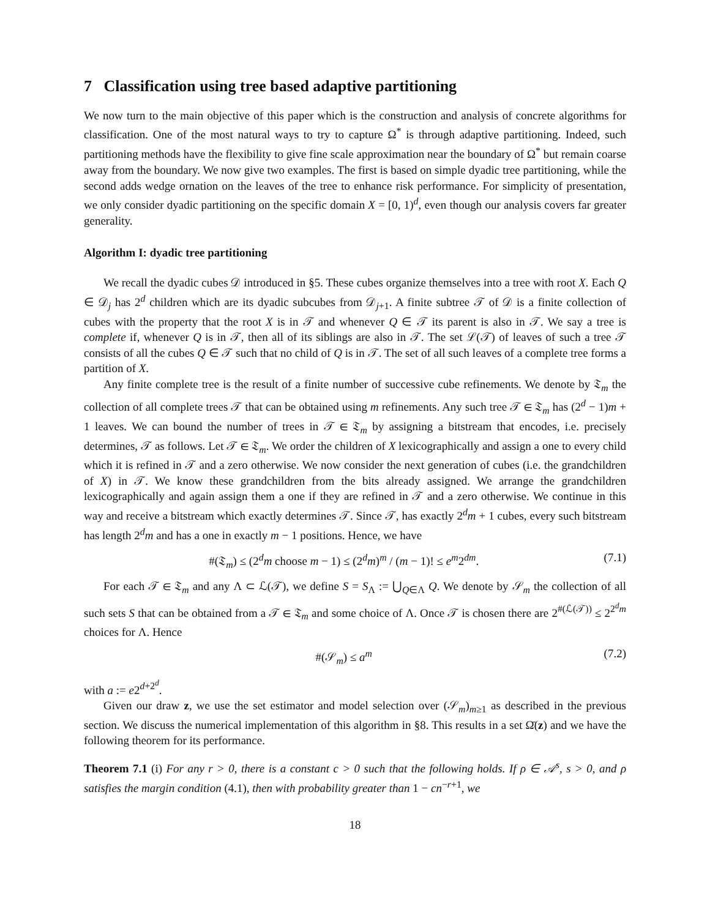7 Classification using tree based adaptive partitioning
We now turn to the main objective of this paper which is the construction and analysis of concrete algorithms for classification. One of the most natural ways to try to capture Ω<sup>*</sup> is through adaptive partitioning. Indeed, such partitioning methods have the flexibility to give fine scale approximation near the boundary of Ω<sup>*</sup> but remain coarse away from the boundary. We now give two examples. The first is based on simple dyadic tree partitioning, while the second adds wedge ornation on the leaves of the tree to enhance risk performance. For simplicity of presentation, we only consider dyadic partitioning on the specific domain X = [0, 1)<sup>d</sup>, even though our analysis covers far greater generality.
Algorithm I: dyadic tree partitioning
We recall the dyadic cubes 𝒟 introduced in §5. These cubes organize themselves into a tree with root X. Each Q ∈ 𝒟<sub>j</sub> has 2<sup>d</sup> children which are its dyadic subcubes from 𝒟<sub>j+1</sub>. A finite subtree 𝒯 of 𝒟 is a finite collection of cubes with the property that the root X is in 𝒯 and whenever Q ∈ 𝒯 its parent is also in 𝒯. We say a tree is complete if, whenever Q is in 𝒯, then all of its siblings are also in 𝒯. The set ℒ(𝒯) of leaves of such a tree 𝒯 consists of all the cubes Q ∈ 𝒯 such that no child of Q is in 𝒯. The set of all such leaves of a complete tree forms a partition of X.
Any finite complete tree is the result of a finite number of successive cube refinements. We denote by 𝔗<sub>m</sub> the collection of all complete trees 𝒯 that can be obtained using m refinements. Any such tree 𝒯 ∈ 𝔗<sub>m</sub> has (2<sup>d</sup> − 1)m + 1 leaves. We can bound the number of trees in 𝒯 ∈ 𝔗<sub>m</sub> by assigning a bitstream that encodes, i.e. precisely determines, 𝒯 as follows. Let 𝒯 ∈ 𝔗<sub>m</sub>. We order the children of X lexicographically and assign a one to every child which it is refined in 𝒯 and a zero otherwise. We now consider the next generation of cubes (i.e. the grandchildren of X) in 𝒯. We know these grandchildren from the bits already assigned. We arrange the grandchildren lexicographically and again assign them a one if they are refined in 𝒯 and a zero otherwise. We continue in this way and receive a bitstream which exactly determines 𝒯. Since 𝒯, has exactly 2<sup>d</sup>m + 1 cubes, every such bitstream has length 2<sup>d</sup>m and has a one in exactly m − 1 positions. Hence, we have
#(𝔗<sub>m</sub>) ≤ (2<sup>d</sup>m choose m − 1) ≤ (2<sup>d</sup>m)<sup>m</sup> / (m − 1)! ≤ e<sup>m</sup>2<sup>dm</sup>. (7.1)
For each 𝒯 ∈ 𝔗<sub>m</sub> and any Λ ⊂ ℒ(𝒯), we define S = S<sub>Λ</sub> := ⋃<sub>Q∈Λ</sub> Q. We denote by 𝒮<sub>m</sub> the collection of all such sets S that can be obtained from a 𝒯 ∈ 𝔗<sub>m</sub> and some choice of Λ. Once 𝒯 is chosen there are 2<sup>#(ℒ(𝒯))</sup> ≤ 2<sup>2<sup>d</sup>m</sup> choices for Λ. Hence
#(𝒮<sub>m</sub>) ≤ a<sup>m</sup> (7.2)
with a := e2<sup>d+2<sup>d</sup></sup>.
Given our draw z, we use the set estimator and model selection over (𝒮<sub>m</sub>)<sub>m≥1</sub> as described in the previous section. We discuss the numerical implementation of this algorithm in §8. This results in a set Ω̄(z) and we have the following theorem for its performance.
Theorem 7.1 (i) For any r > 0, there is a constant c > 0 such that the following holds. If ρ ∈ 𝒜<sup>s</sup>, s > 0, and ρ satisfies the margin condition (4.1), then with probability greater than 1 − cn<sup>−r+1</sup>, we
18